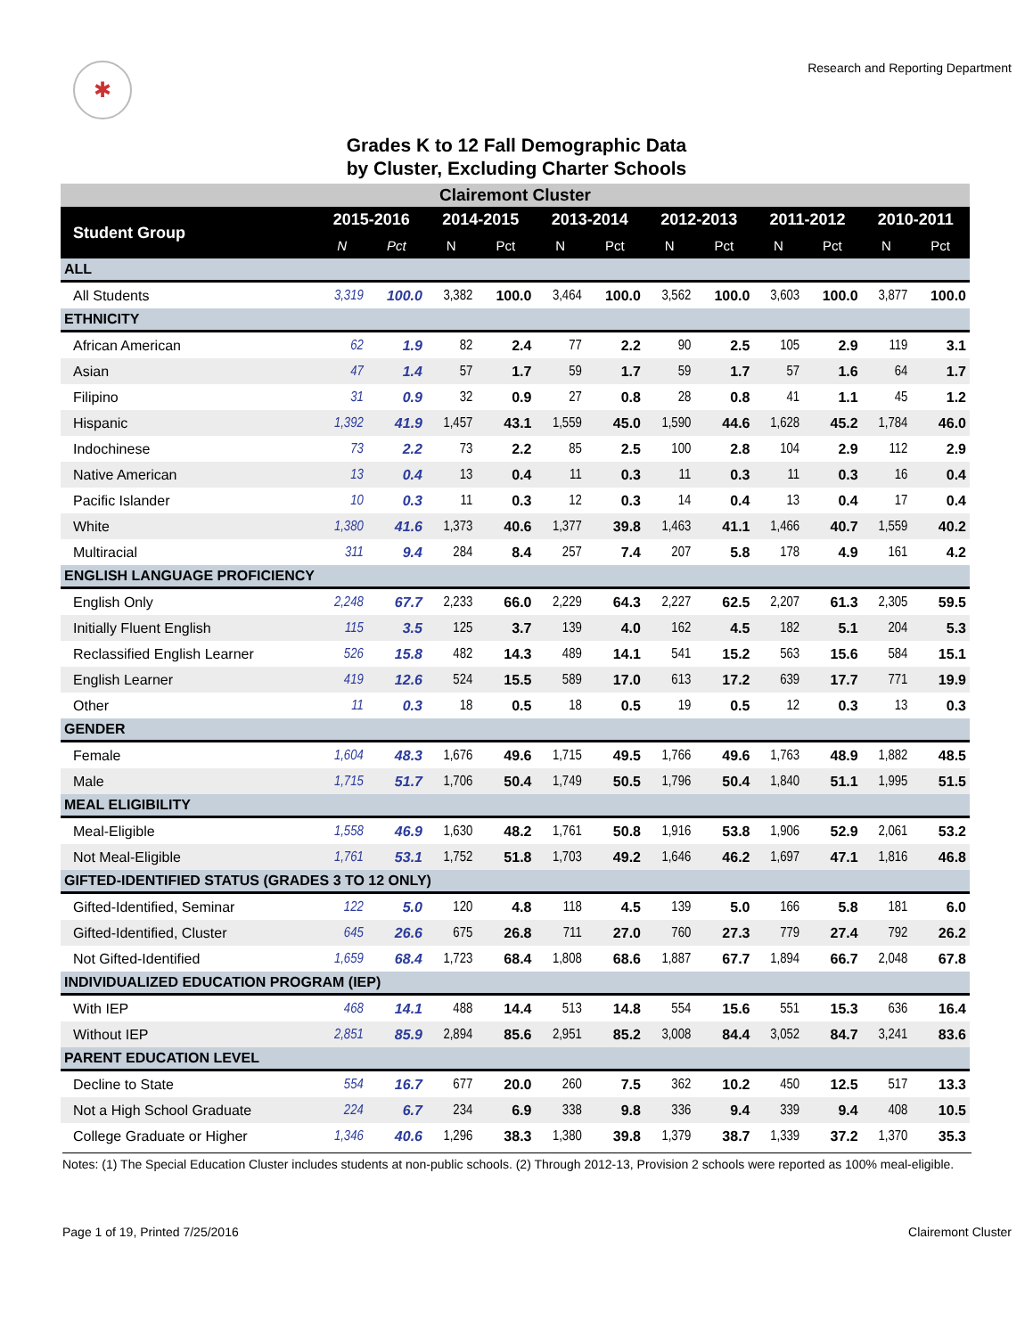✱
Research and Reporting Department
Grades K to 12 Fall Demographic Data
by Cluster, Excluding Charter Schools
| Clairemont Cluster | | | | | | | | | | | | |
| Student Group | 2015-2016 | | 2014-2015 | | 2013-2014 | | 2012-2013 | | 2011-2012 | | 2010-2011 | |
| | N | Pct | N | Pct | N | Pct | N | Pct | N | Pct | N | Pct |
| ALL | | | | | | | | | | | | |
| All Students | 3,319 | 100.0 | 3,382 | 100.0 | 3,464 | 100.0 | 3,562 | 100.0 | 3,603 | 100.0 | 3,877 | 100.0 |
| ETHNICITY | | | | | | | | | | | | |
| African American | 62 | 1.9 | 82 | 2.4 | 77 | 2.2 | 90 | 2.5 | 105 | 2.9 | 119 | 3.1 |
| Asian | 47 | 1.4 | 57 | 1.7 | 59 | 1.7 | 59 | 1.7 | 57 | 1.6 | 64 | 1.7 |
| Filipino | 31 | 0.9 | 32 | 0.9 | 27 | 0.8 | 28 | 0.8 | 41 | 1.1 | 45 | 1.2 |
| Hispanic | 1,392 | 41.9 | 1,457 | 43.1 | 1,559 | 45.0 | 1,590 | 44.6 | 1,628 | 45.2 | 1,784 | 46.0 |
| Indochinese | 73 | 2.2 | 73 | 2.2 | 85 | 2.5 | 100 | 2.8 | 104 | 2.9 | 112 | 2.9 |
| Native American | 13 | 0.4 | 13 | 0.4 | 11 | 0.3 | 11 | 0.3 | 11 | 0.3 | 16 | 0.4 |
| Pacific Islander | 10 | 0.3 | 11 | 0.3 | 12 | 0.3 | 14 | 0.4 | 13 | 0.4 | 17 | 0.4 |
| White | 1,380 | 41.6 | 1,373 | 40.6 | 1,377 | 39.8 | 1,463 | 41.1 | 1,466 | 40.7 | 1,559 | 40.2 |
| Multiracial | 311 | 9.4 | 284 | 8.4 | 257 | 7.4 | 207 | 5.8 | 178 | 4.9 | 161 | 4.2 |
| ENGLISH LANGUAGE PROFICIENCY | | | | | | | | | | | | |
| English Only | 2,248 | 67.7 | 2,233 | 66.0 | 2,229 | 64.3 | 2,227 | 62.5 | 2,207 | 61.3 | 2,305 | 59.5 |
| Initially Fluent English | 115 | 3.5 | 125 | 3.7 | 139 | 4.0 | 162 | 4.5 | 182 | 5.1 | 204 | 5.3 |
| Reclassified English Learner | 526 | 15.8 | 482 | 14.3 | 489 | 14.1 | 541 | 15.2 | 563 | 15.6 | 584 | 15.1 |
| English Learner | 419 | 12.6 | 524 | 15.5 | 589 | 17.0 | 613 | 17.2 | 639 | 17.7 | 771 | 19.9 |
| Other | 11 | 0.3 | 18 | 0.5 | 18 | 0.5 | 19 | 0.5 | 12 | 0.3 | 13 | 0.3 |
| GENDER | | | | | | | | | | | | |
| Female | 1,604 | 48.3 | 1,676 | 49.6 | 1,715 | 49.5 | 1,766 | 49.6 | 1,763 | 48.9 | 1,882 | 48.5 |
| Male | 1,715 | 51.7 | 1,706 | 50.4 | 1,749 | 50.5 | 1,796 | 50.4 | 1,840 | 51.1 | 1,995 | 51.5 |
| MEAL ELIGIBILITY | | | | | | | | | | | | |
| Meal-Eligible | 1,558 | 46.9 | 1,630 | 48.2 | 1,761 | 50.8 | 1,916 | 53.8 | 1,906 | 52.9 | 2,061 | 53.2 |
| Not Meal-Eligible | 1,761 | 53.1 | 1,752 | 51.8 | 1,703 | 49.2 | 1,646 | 46.2 | 1,697 | 47.1 | 1,816 | 46.8 |
| GIFTED-IDENTIFIED STATUS (GRADES 3 TO 12 ONLY) | | | | | | | | | | | | |
| Gifted-Identified, Seminar | 122 | 5.0 | 120 | 4.8 | 118 | 4.5 | 139 | 5.0 | 166 | 5.8 | 181 | 6.0 |
| Gifted-Identified, Cluster | 645 | 26.6 | 675 | 26.8 | 711 | 27.0 | 760 | 27.3 | 779 | 27.4 | 792 | 26.2 |
| Not Gifted-Identified | 1,659 | 68.4 | 1,723 | 68.4 | 1,808 | 68.6 | 1,887 | 67.7 | 1,894 | 66.7 | 2,048 | 67.8 |
| INDIVIDUALIZED EDUCATION PROGRAM (IEP) | | | | | | | | | | | | |
| With IEP | 468 | 14.1 | 488 | 14.4 | 513 | 14.8 | 554 | 15.6 | 551 | 15.3 | 636 | 16.4 |
| Without IEP | 2,851 | 85.9 | 2,894 | 85.6 | 2,951 | 85.2 | 3,008 | 84.4 | 3,052 | 84.7 | 3,241 | 83.6 |
| PARENT EDUCATION LEVEL | | | | | | | | | | | | |
| Decline to State | 554 | 16.7 | 677 | 20.0 | 260 | 7.5 | 362 | 10.2 | 450 | 12.5 | 517 | 13.3 |
| Not a High School Graduate | 224 | 6.7 | 234 | 6.9 | 338 | 9.8 | 336 | 9.4 | 339 | 9.4 | 408 | 10.5 |
| College Graduate or Higher | 1,346 | 40.6 | 1,296 | 38.3 | 1,380 | 39.8 | 1,379 | 38.7 | 1,339 | 37.2 | 1,370 | 35.3 |
Notes: (1) The Special Education Cluster includes students at non-public schools. (2) Through 2012-13, Provision 2 schools were reported as 100% meal-eligible.
Page 1 of 19, Printed 7/25/2016 Clairemont Cluster